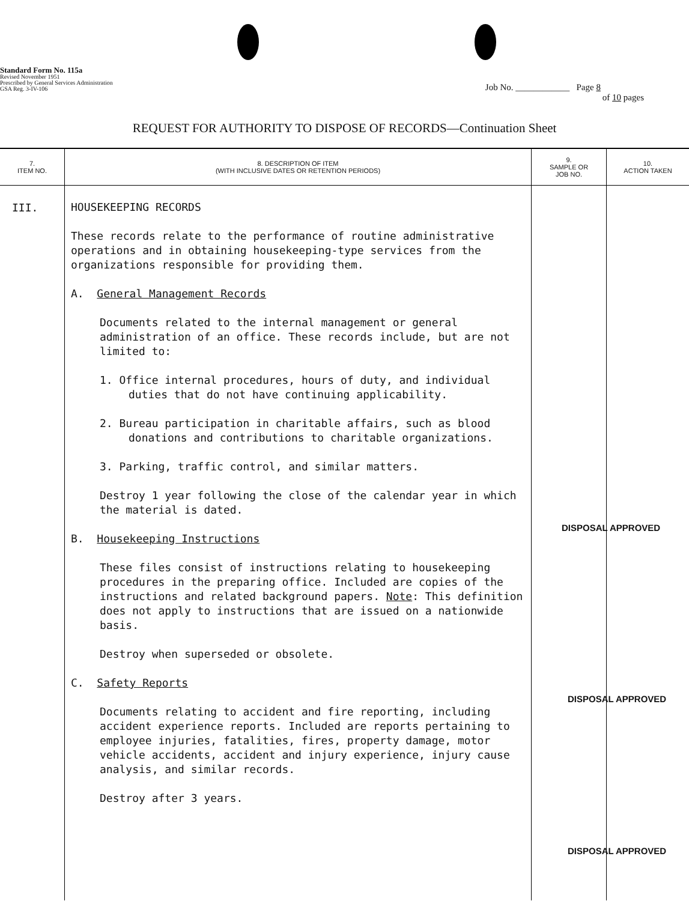Standard Form No. 115a
Revised November 1951
Prescribed by General Services Administration
GSA Reg. 3-IV-106
Job No. ____________ Page 8
of 10 pages
REQUEST FOR AUTHORITY TO DISPOSE OF RECORDS—Continuation Sheet
| 7. ITEM NO. | 8. DESCRIPTION OF ITEM (WITH INCLUSIVE DATES OR RETENTION PERIODS) | 9. SAMPLE OR JOB NO. | 10. ACTION TAKEN |
| --- | --- | --- | --- |
| III. | HOUSEKEEPING RECORDS These records relate to the performance of routine administrative operations and in obtaining housekeeping-type services from the organizations responsible for providing them. A. General Management Records Documents related to the internal management or general administration of an office. These records include, but are not limited to: 1. Office internal procedures, hours of duty, and individual duties that do not have continuing applicability. 2. Bureau participation in charitable affairs, such as blood donations and contributions to charitable organizations. 3. Parking, traffic control, and similar matters. Destroy 1 year following the close of the calendar year in which the material is dated. B. Housekeeping Instructions These files consist of instructions relating to housekeeping procedures in the preparing office. Included are copies of the instructions and related background papers. Note : This definition does not apply to instructions that are issued on a nationwide basis. Destroy when superseded or obsolete. C. Safety Reports Documents relating to accident and fire reporting, including accident experience reports. Included are reports pertaining to employee injuries, fatalities, fires, property damage, motor vehicle accidents, accident and injury experience, injury cause analysis, and similar records. Destroy after 3 years. | | |
DISPOSAL APPROVED
DISPOSAL APPROVED
DISPOSAL APPROVED